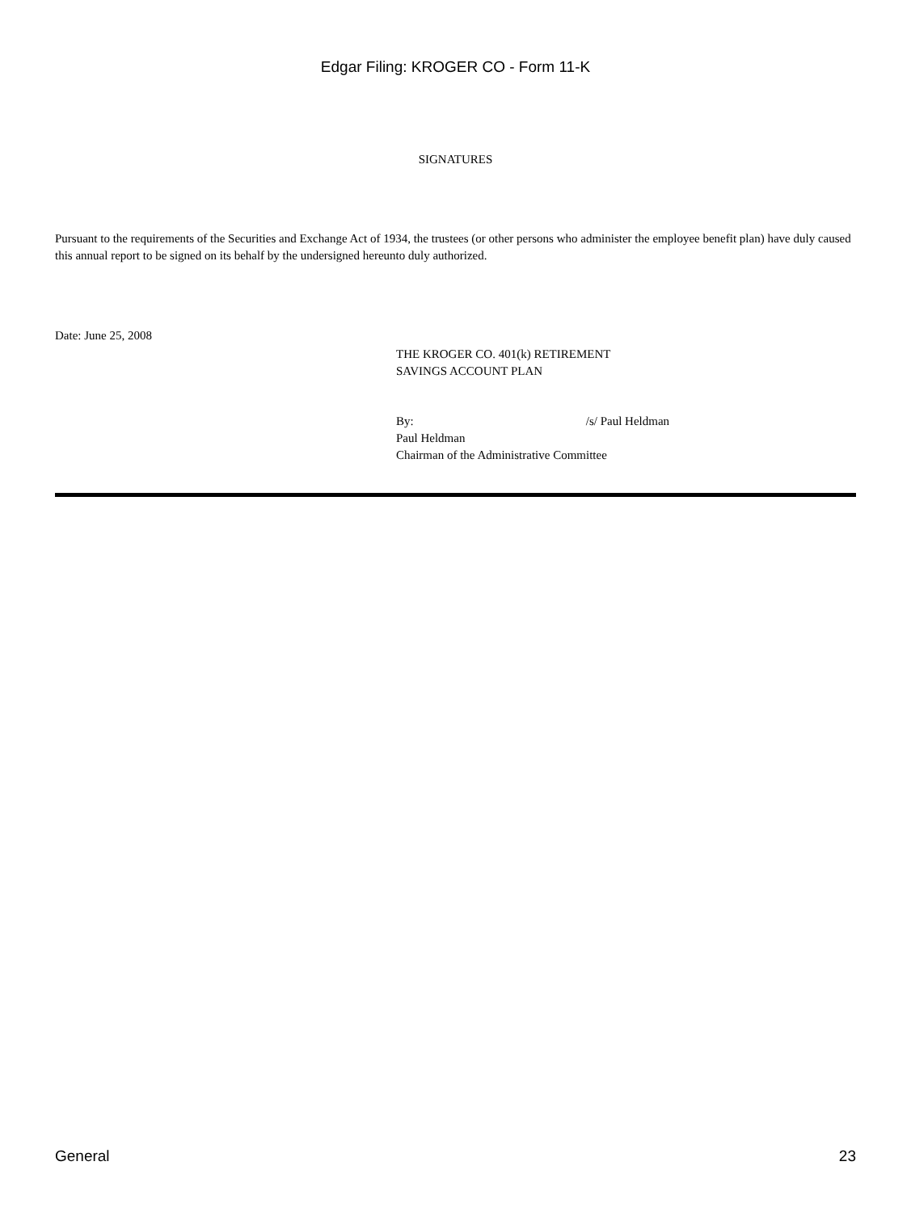Edgar Filing: KROGER CO - Form 11-K
SIGNATURES
Pursuant to the requirements of the Securities and Exchange Act of 1934, the trustees (or other persons who administer the employee benefit plan) have duly caused this annual report to be signed on its behalf by the undersigned hereunto duly authorized.
Date: June 25, 2008
THE KROGER CO. 401(k) RETIREMENT
SAVINGS ACCOUNT PLAN
By: /s/ Paul Heldman
Paul Heldman
Chairman of the Administrative Committee
General 23